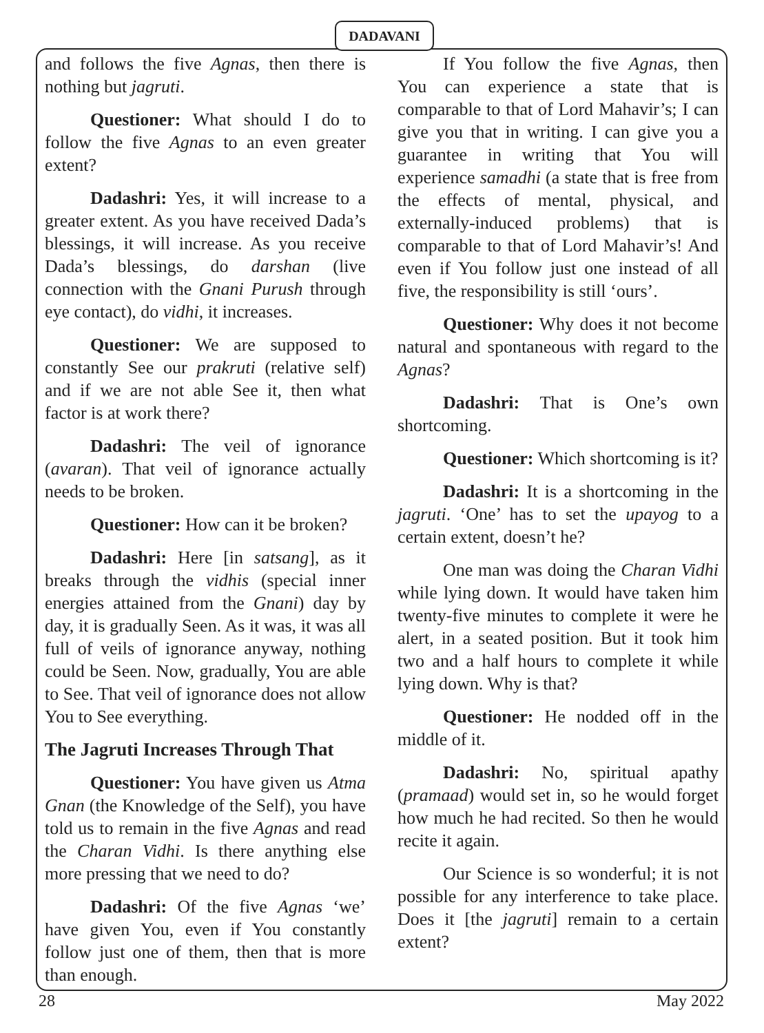DADAVANI
and follows the five Agnas, then there is nothing but jagruti.
Questioner: What should I do to follow the five Agnas to an even greater extent?
Dadashri: Yes, it will increase to a greater extent. As you have received Dada’s blessings, it will increase. As you receive Dada’s blessings, do darshan (live connection with the Gnani Purush through eye contact), do vidhi, it increases.
Questioner: We are supposed to constantly See our prakruti (relative self) and if we are not able See it, then what factor is at work there?
Dadashri: The veil of ignorance (avaran). That veil of ignorance actually needs to be broken.
Questioner: How can it be broken?
Dadashri: Here [in satsang], as it breaks through the vidhis (special inner energies attained from the Gnani) day by day, it is gradually Seen. As it was, it was all full of veils of ignorance anyway, nothing could be Seen. Now, gradually, You are able to See. That veil of ignorance does not allow You to See everything.
The Jagruti Increases Through That
Questioner: You have given us Atma Gnan (the Knowledge of the Self), you have told us to remain in the five Agnas and read the Charan Vidhi. Is there anything else more pressing that we need to do?
Dadashri: Of the five Agnas ‘we’ have given You, even if You constantly follow just one of them, then that is more than enough.
If You follow the five Agnas, then You can experience a state that is comparable to that of Lord Mahavir’s; I can give you that in writing. I can give you a guarantee in writing that You will experience samadhi (a state that is free from the effects of mental, physical, and externally-induced problems) that is comparable to that of Lord Mahavir’s! And even if You follow just one instead of all five, the responsibility is still ‘ours’.
Questioner: Why does it not become natural and spontaneous with regard to the Agnas?
Dadashri: That is One’s own shortcoming.
Questioner: Which shortcoming is it?
Dadashri: It is a shortcoming in the jagruti. ‘One’ has to set the upayog to a certain extent, doesn’t he?
One man was doing the Charan Vidhi while lying down. It would have taken him twenty-five minutes to complete it were he alert, in a seated position. But it took him two and a half hours to complete it while lying down. Why is that?
Questioner: He nodded off in the middle of it.
Dadashri: No, spiritual apathy (pramaad) would set in, so he would forget how much he had recited. So then he would recite it again.
Our Science is so wonderful; it is not possible for any interference to take place. Does it [the jagruti] remain to a certain extent?
28 May 2022